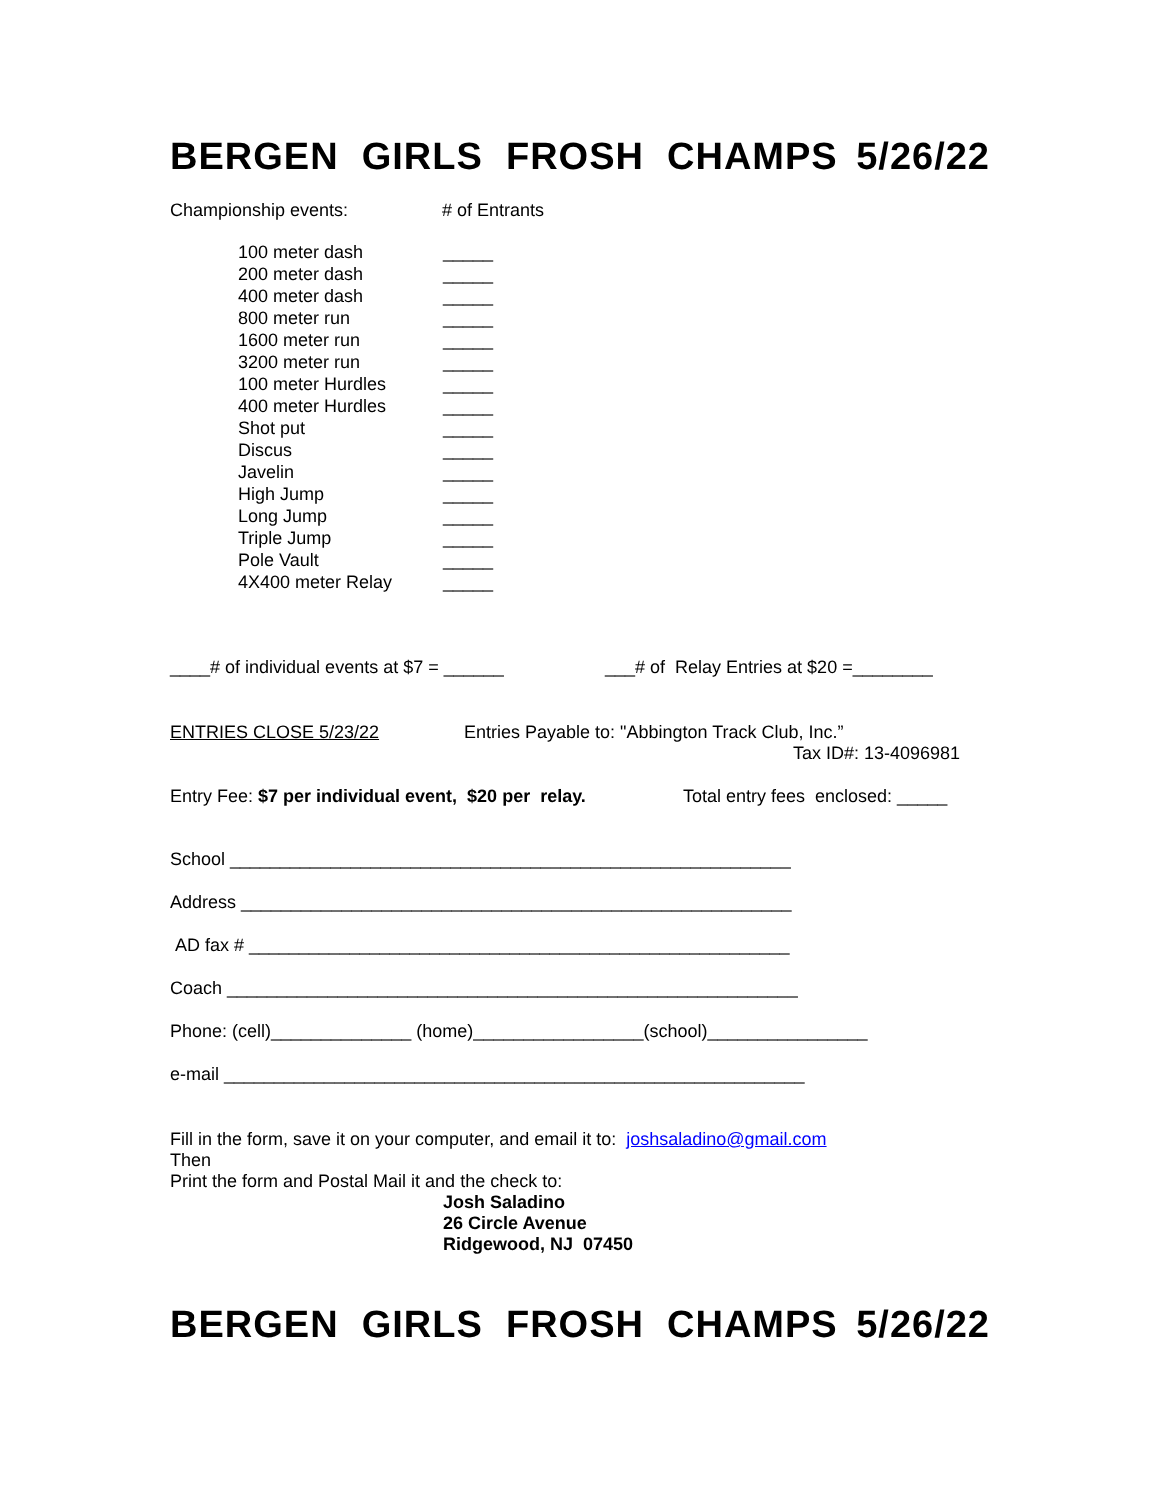BERGEN GIRLS FROSH CHAMPS 5/26/22
Championship events: # of Entrants
100 meter dash _____
200 meter dash _____
400 meter dash _____
800 meter run _____
1600 meter run _____
3200 meter run _____
100 meter Hurdles _____
400 meter Hurdles _____
Shot put _____
Discus _____
Javelin _____
High Jump _____
Long Jump _____
Triple Jump _____
Pole Vault _____
4X400 meter Relay _____
____# of individual events at $7 = ______ ___# of Relay Entries at $20 =________
ENTRIES CLOSE 5/23/22 Entries Payable to: "Abbington Track Club, Inc.”
Tax ID#: 13-4096981
Entry Fee: $7 per individual event, $20 per relay. Total entry fees enclosed: _____
School ________________________________________________________
Address _______________________________________________________
AD fax # ______________________________________________________
Coach _________________________________________________________
Phone: (cell)______________ (home)_________________(school)________________
e-mail __________________________________________________________
Fill in the form, save it on your computer, and email it to: joshsaladino@gmail.com
Then
Print the form and Postal Mail it and the check to:
Josh Saladino
26 Circle Avenue
Ridgewood, NJ 07450
BERGEN GIRLS FROSH CHAMPS 5/26/22